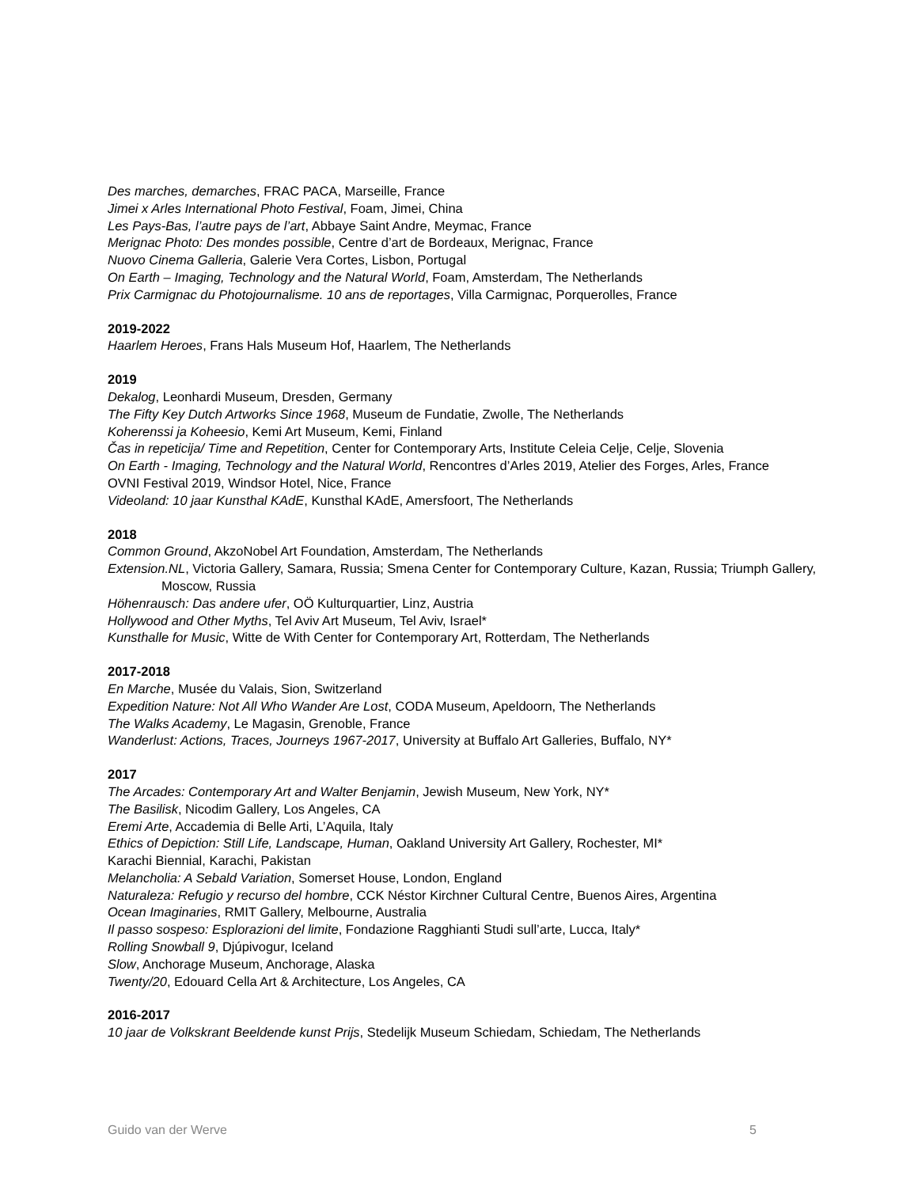Des marches, demarches, FRAC PACA, Marseille, France
Jimei x Arles International Photo Festival, Foam, Jimei, China
Les Pays-Bas, l’autre pays de l’art, Abbaye Saint Andre, Meymac, France
Merignac Photo: Des mondes possible, Centre d’art de Bordeaux, Merignac, France
Nuovo Cinema Galleria, Galerie Vera Cortes, Lisbon, Portugal
On Earth – Imaging, Technology and the Natural World, Foam, Amsterdam, The Netherlands
Prix Carmignac du Photojournalisme. 10 ans de reportages, Villa Carmignac, Porquerolles, France
2019-2022
Haarlem Heroes, Frans Hals Museum Hof, Haarlem, The Netherlands
2019
Dekalog, Leonhardi Museum, Dresden, Germany
The Fifty Key Dutch Artworks Since 1968, Museum de Fundatie, Zwolle, The Netherlands
Koherenssi ja Koheesio, Kemi Art Museum, Kemi, Finland
Čas in repeticija/ Time and Repetition, Center for Contemporary Arts, Institute Celeia Celje, Celje, Slovenia
On Earth - Imaging, Technology and the Natural World, Rencontres d’Arles 2019, Atelier des Forges, Arles, France
OVNI Festival 2019, Windsor Hotel, Nice, France
Videoland: 10 jaar Kunsthal KAdE, Kunsthal KAdE, Amersfoort, The Netherlands
2018
Common Ground, AkzoNobel Art Foundation, Amsterdam, The Netherlands
Extension.NL, Victoria Gallery, Samara, Russia; Smena Center for Contemporary Culture, Kazan, Russia; Triumph Gallery, Moscow, Russia
Höhenrausch: Das andere ufer, OÖ Kulturquartier, Linz, Austria
Hollywood and Other Myths, Tel Aviv Art Museum, Tel Aviv, Israel*
Kunsthalle for Music, Witte de With Center for Contemporary Art, Rotterdam, The Netherlands
2017-2018
En Marche, Musée du Valais, Sion, Switzerland
Expedition Nature: Not All Who Wander Are Lost, CODA Museum, Apeldoorn, The Netherlands
The Walks Academy, Le Magasin, Grenoble, France
Wanderlust: Actions, Traces, Journeys 1967-2017, University at Buffalo Art Galleries, Buffalo, NY*
2017
The Arcades: Contemporary Art and Walter Benjamin, Jewish Museum, New York, NY*
The Basilisk, Nicodim Gallery, Los Angeles, CA
Eremi Arte, Accademia di Belle Arti, L’Aquila, Italy
Ethics of Depiction: Still Life, Landscape, Human, Oakland University Art Gallery, Rochester, MI*
Karachi Biennial, Karachi, Pakistan
Melancholia: A Sebald Variation, Somerset House, London, England
Naturaleza: Refugio y recurso del hombre, CCK Néstor Kirchner Cultural Centre, Buenos Aires, Argentina
Ocean Imaginaries, RMIT Gallery, Melbourne, Australia
Il passo sospeso: Esplorazioni del limite, Fondazione Ragghianti Studi sull’arte, Lucca, Italy*
Rolling Snowball 9, Djúpivogur, Iceland
Slow, Anchorage Museum, Anchorage, Alaska
Twenty/20, Edouard Cella Art & Architecture, Los Angeles, CA
2016-2017
10 jaar de Volkskrant Beeldende kunst Prijs, Stedelijk Museum Schiedam, Schiedam, The Netherlands
Guido van der Werve 5